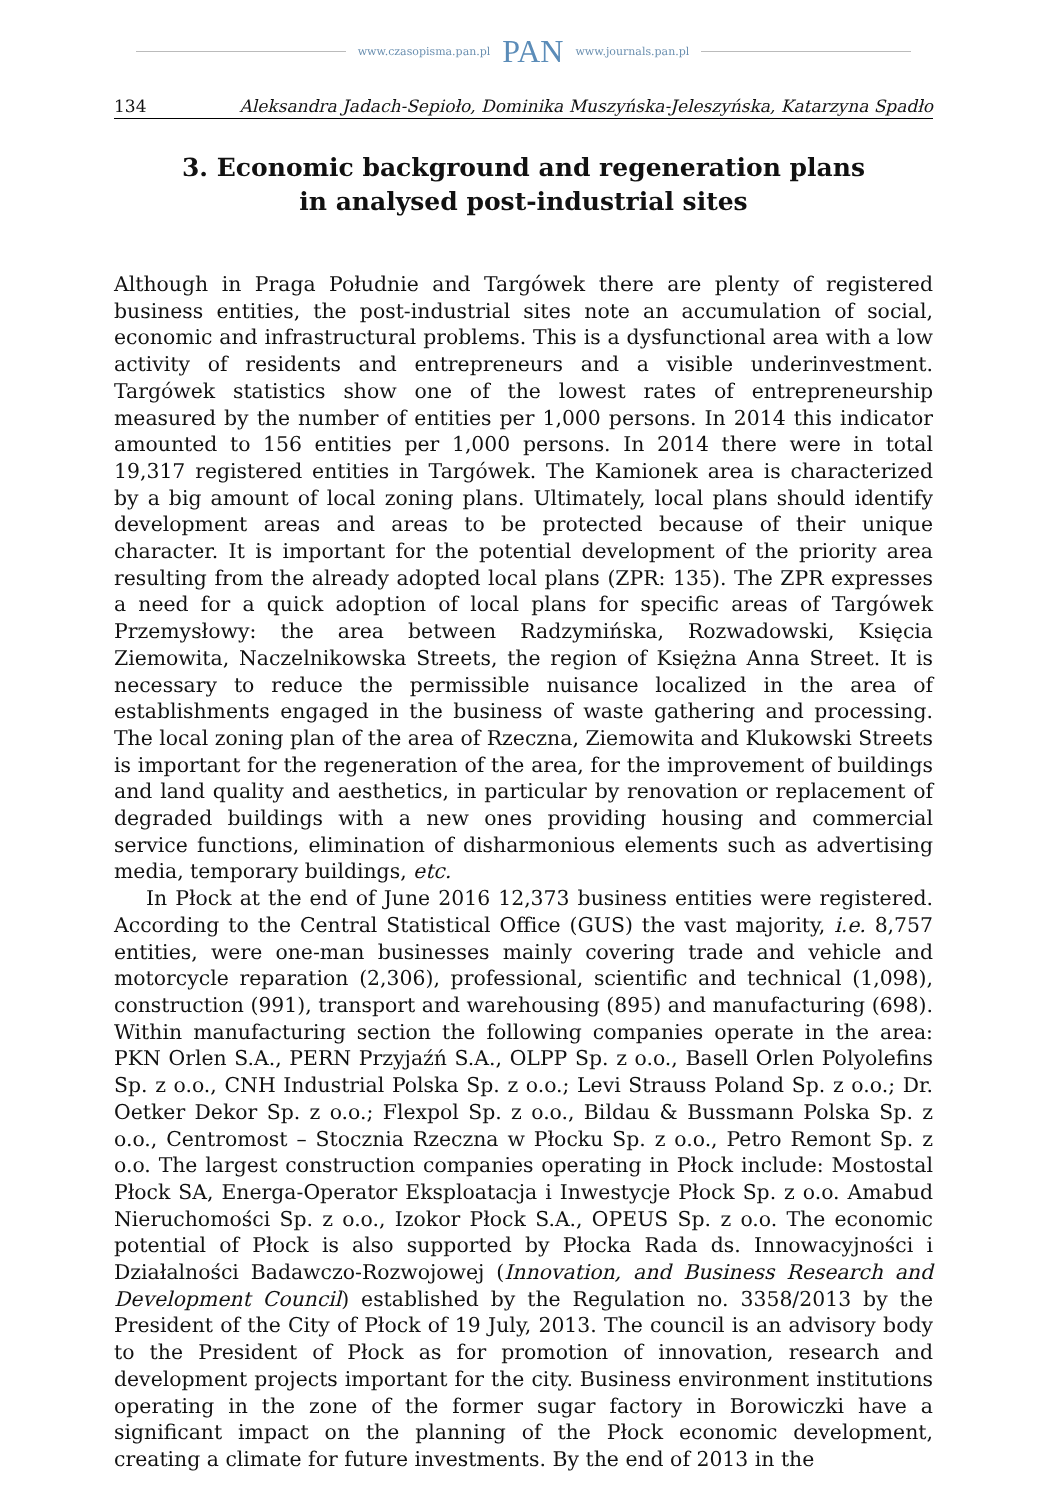www.czasopisma.pan.pl PAN www.journals.pan.pl
134 Aleksandra Jadach-Sepioło, Dominika Muszyńska-Jeleszyńska, Katarzyna Spadło
3. Economic background and regeneration plans
in analysed post-industrial sites
Although in Praga Południe and Targówek there are plenty of registered business entities, the post-industrial sites note an accumulation of social, economic and infrastructural problems. This is a dysfunctional area with a low activity of residents and entrepreneurs and a visible underinvestment. Targówek statistics show one of the lowest rates of entrepreneurship measured by the number of entities per 1,000 persons. In 2014 this indicator amounted to 156 entities per 1,000 persons. In 2014 there were in total 19,317 registered entities in Targówek. The Kamionek area is characterized by a big amount of local zoning plans. Ultimately, local plans should identify development areas and areas to be protected because of their unique character. It is important for the potential development of the priority area resulting from the already adopted local plans (ZPR: 135). The ZPR expresses a need for a quick adoption of local plans for specific areas of Targówek Przemysłowy: the area between Radzymińska, Rozwadowski, Księcia Ziemowita, Naczelnikowska Streets, the region of Księżna Anna Street. It is necessary to reduce the permissible nuisance localized in the area of establishments engaged in the business of waste gathering and processing. The local zoning plan of the area of Rzeczna, Ziemowita and Klukowski Streets is important for the regeneration of the area, for the improvement of buildings and land quality and aesthetics, in particular by renovation or replacement of degraded buildings with a new ones providing housing and commercial service functions, elimination of disharmonious elements such as advertising media, temporary buildings, etc.
In Płock at the end of June 2016 12,373 business entities were registered. According to the Central Statistical Office (GUS) the vast majority, i.e. 8,757 entities, were one-man businesses mainly covering trade and vehicle and motorcycle reparation (2,306), professional, scientific and technical (1,098), construction (991), transport and warehousing (895) and manufacturing (698). Within manufacturing section the following companies operate in the area: PKN Orlen S.A., PERN Przyjaźń S.A., OLPP Sp. z o.o., Basell Orlen Polyolefins Sp. z o.o., CNH Industrial Polska Sp. z o.o.; Levi Strauss Poland Sp. z o.o.; Dr. Oetker Dekor Sp. z o.o.; Flexpol Sp. z o.o., Bildau & Bussmann Polska Sp. z o.o., Centromost – Stocznia Rzeczna w Płocku Sp. z o.o., Petro Remont Sp. z o.o. The largest construction companies operating in Płock include: Mostostal Płock SA, Energa-Operator Eksploatacja i Inwestycje Płock Sp. z o.o. Amabud Nieruchomości Sp. z o.o., Izokor Płock S.A., OPEUS Sp. z o.o. The economic potential of Płock is also supported by Płocka Rada ds. Innowacyjności i Działalności Badawczo-Rozwojowej (Innovation, and Business Research and Development Council) established by the Regulation no. 3358/2013 by the President of the City of Płock of 19 July, 2013. The council is an advisory body to the President of Płock as for promotion of innovation, research and development projects important for the city. Business environment institutions operating in the zone of the former sugar factory in Borowiczki have a significant impact on the planning of the Płock economic development, creating a climate for future investments. By the end of 2013 in the